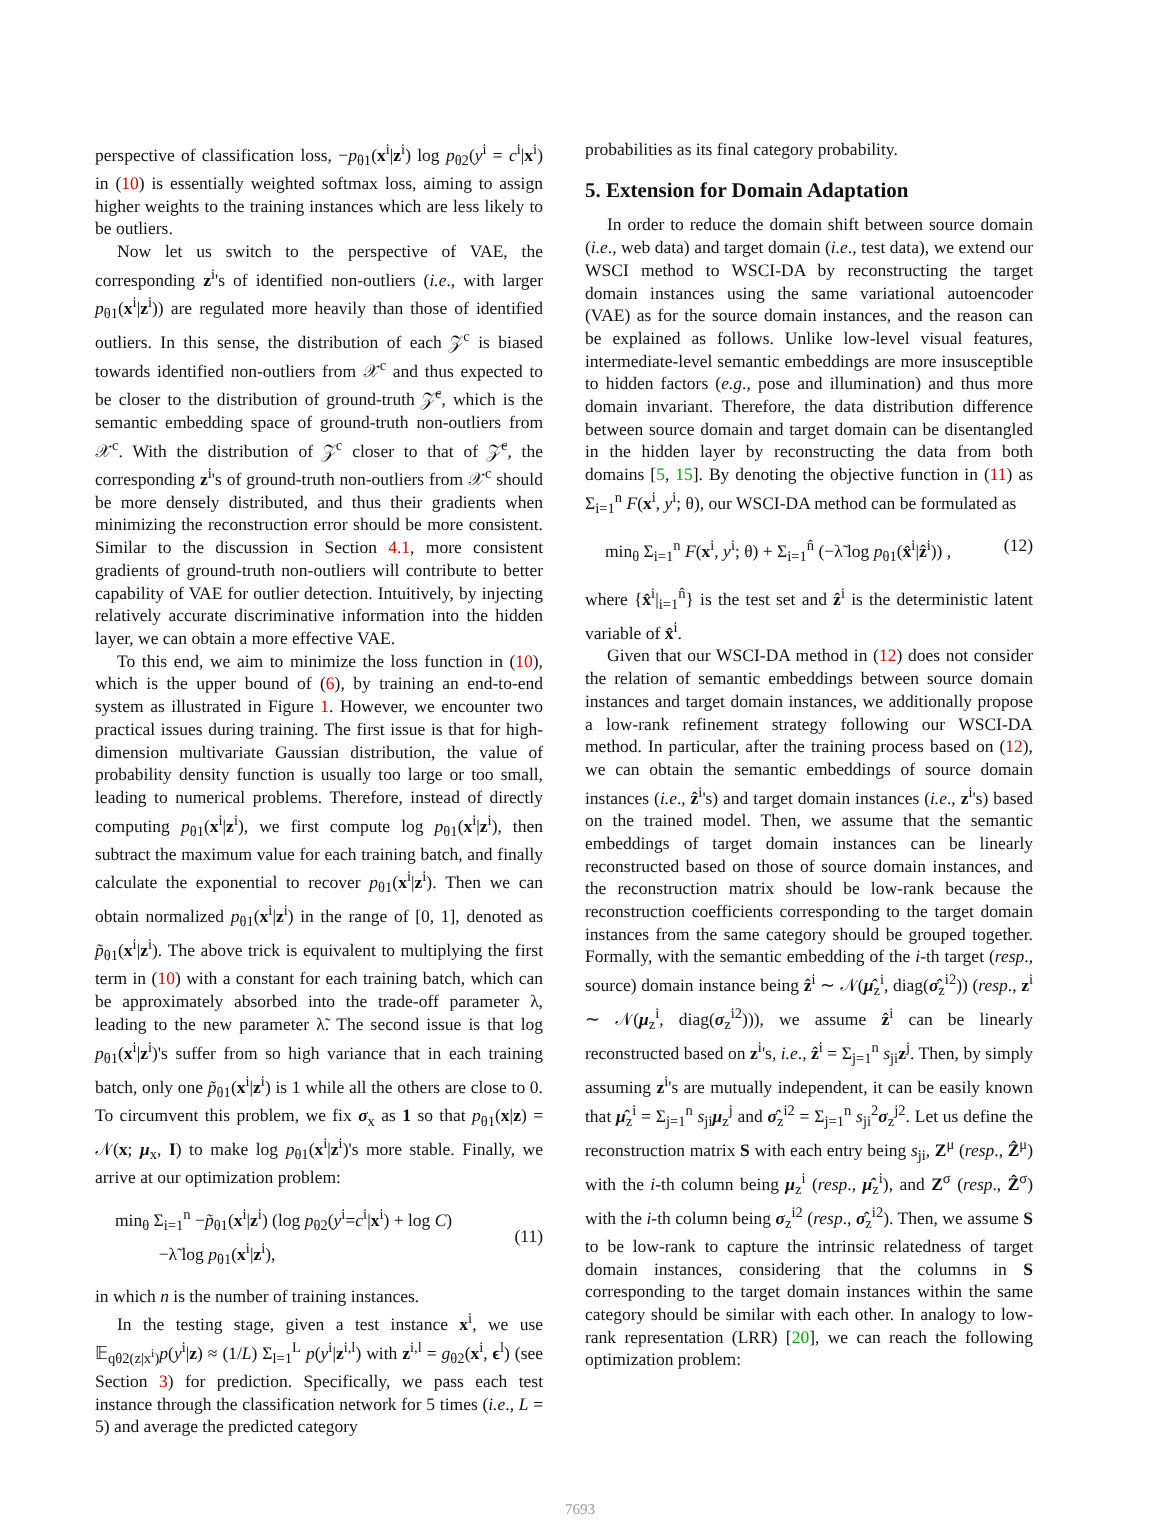perspective of classification loss, −p<sub>θ1</sub>(x<sup>i</sup>|z<sup>i</sup>) log p<sub>θ2</sub>(y<sup>i</sup> = c<sup>i</sup>|x<sup>i</sup>) in (10) is essentially weighted softmax loss, aiming to assign higher weights to the training instances which are less likely to be outliers.
Now let us switch to the perspective of VAE, the corresponding z<sup>i</sup>'s of identified non-outliers (i.e., with larger p<sub>θ1</sub>(x<sup>i</sup>|z<sup>i</sup>)) are regulated more heavily than those of identified outliers. In this sense, the distribution of each 𝒵<sup>c</sup> is biased towards identified non-outliers from 𝒳<sup>c</sup> and thus expected to be closer to the distribution of ground-truth 𝒵̄<sup>c</sup>, which is the semantic embedding space of ground-truth non-outliers from 𝒳<sup>c</sup>. With the distribution of 𝒵<sup>c</sup> closer to that of 𝒵̄<sup>c</sup>, the corresponding z<sup>i</sup>'s of ground-truth non-outliers from 𝒳<sup>c</sup> should be more densely distributed, and thus their gradients when minimizing the reconstruction error should be more consistent. Similar to the discussion in Section 4.1, more consistent gradients of ground-truth non-outliers will contribute to better capability of VAE for outlier detection. Intuitively, by injecting relatively accurate discriminative information into the hidden layer, we can obtain a more effective VAE.
To this end, we aim to minimize the loss function in (10), which is the upper bound of (6), by training an end-to-end system as illustrated in Figure 1. However, we encounter two practical issues during training. The first issue is that for high-dimension multivariate Gaussian distribution, the value of probability density function is usually too large or too small, leading to numerical problems. Therefore, instead of directly computing p<sub>θ1</sub>(x<sup>i</sup>|z<sup>i</sup>), we first compute log p<sub>θ1</sub>(x<sup>i</sup>|z<sup>i</sup>), then subtract the maximum value for each training batch, and finally calculate the exponential to recover p<sub>θ1</sub>(x<sup>i</sup>|z<sup>i</sup>). Then we can obtain normalized p<sub>θ1</sub>(x<sup>i</sup>|z<sup>i</sup>) in the range of [0, 1], denoted as p̃<sub>θ1</sub>(x<sup>i</sup>|z<sup>i</sup>). The above trick is equivalent to multiplying the first term in (10) with a constant for each training batch, which can be approximately absorbed into the trade-off parameter λ, leading to the new parameter λ̃. The second issue is that log p<sub>θ1</sub>(x<sup>i</sup>|z<sup>i</sup>)'s suffer from so high variance that in each training batch, only one p̃<sub>θ1</sub>(x<sup>i</sup>|z<sup>i</sup>) is 1 while all the others are close to 0. To circumvent this problem, we fix σ<sub>x</sub> as 1 so that p<sub>θ1</sub>(x|z) = 𝒩(x; μ<sub>x</sub>, I) to make log p<sub>θ1</sub>(x<sup>i</sup>|z<sup>i</sup>)'s more stable. Finally, we arrive at our optimization problem:
min<sub>θ</sub> Σ<sub>i=1</sub><sup>n</sup> −p̃<sub>θ1</sub>(x<sup>i</sup>|z<sup>i</sup>) (log p<sub>θ2</sub>(y<sup>i</sup>=c<sup>i</sup>|x<sup>i</sup>) + log C)
−λ̃ log p<sub>θ1</sub>(x<sup>i</sup>|z<sup>i</sup>),
(11)
in which n is the number of training instances.
In the testing stage, given a test instance x<sup>i</sup>, we use 𝔼<sub>qθ2(z|x<sup>i</sup>)</sub>p(y<sup>i</sup>|z) ≈ (1/L) Σ<sub>l=1</sub><sup>L</sup> p(y<sup>i</sup>|z<sup>i,l</sup>) with z<sup>i,l</sup> = g<sub>θ2</sub>(x<sup>i</sup>, ϵ<sup>l</sup>) (see Section 3) for prediction. Specifically, we pass each test instance through the classification network for 5 times (i.e., L = 5) and average the predicted category
probabilities as its final category probability.
5. Extension for Domain Adaptation
In order to reduce the domain shift between source domain (i.e., web data) and target domain (i.e., test data), we extend our WSCI method to WSCI-DA by reconstructing the target domain instances using the same variational autoencoder (VAE) as for the source domain instances, and the reason can be explained as follows. Unlike low-level visual features, intermediate-level semantic embeddings are more insusceptible to hidden factors (e.g., pose and illumination) and thus more domain invariant. Therefore, the data distribution difference between source domain and target domain can be disentangled in the hidden layer by reconstructing the data from both domains [5, 15]. By denoting the objective function in (11) as Σ<sub>i=1</sub><sup>n</sup> F(x<sup>i</sup>, y<sup>i</sup>; θ), our WSCI-DA method can be formulated as
min<sub>θ</sub> Σ<sub>i=1</sub><sup>n</sup> F(x<sup>i</sup>, y<sup>i</sup>; θ) + Σ<sub>i=1</sub><sup>n̂</sup> (−λ̃ log p<sub>θ1</sub>(x̂<sup>i</sup>|ẑ<sup>i</sup>)) , (12)
where {x̂<sup>i</sup>|<sub>i=1</sub><sup>n̂</sup>} is the test set and ẑ<sup>i</sup> is the deterministic latent variable of x̂<sup>i</sup>.
Given that our WSCI-DA method in (12) does not consider the relation of semantic embeddings between source domain instances and target domain instances, we additionally propose a low-rank refinement strategy following our WSCI-DA method. In particular, after the training process based on (12), we can obtain the semantic embeddings of source domain instances (i.e., ẑ<sup>i</sup>'s) and target domain instances (i.e., z<sup>i</sup>'s) based on the trained model. Then, we assume that the semantic embeddings of target domain instances can be linearly reconstructed based on those of source domain instances, and the reconstruction matrix should be low-rank because the reconstruction coefficients corresponding to the target domain instances from the same category should be grouped together. Formally, with the semantic embedding of the i-th target (resp., source) domain instance being ẑ<sup>i</sup> ∼ 𝒩(μ̂<sub>z</sub><sup>i</sup>, diag(σ̂<sub>z</sub><sup>i2</sup>)) (resp., z<sup>i</sup> ∼ 𝒩(μ<sub>z</sub><sup>i</sup>, diag(σ<sub>z</sub><sup>i2</sup>))), we assume ẑ<sup>i</sup> can be linearly reconstructed based on z<sup>i</sup>'s, i.e., ẑ<sup>i</sup> = Σ<sub>j=1</sub><sup>n</sup> s<sub>ji</sub>z<sup>j</sup>. Then, by simply assuming z<sup>i</sup>'s are mutually independent, it can be easily known that μ̂<sub>z</sub><sup>i</sup> = Σ<sub>j=1</sub><sup>n</sup> s<sub>ji</sub>μ<sub>z</sub><sup>j</sup> and σ̂<sub>z</sub><sup>i2</sup> = Σ<sub>j=1</sub><sup>n</sup> s<sub>ji</sub><sup>2</sup>σ<sub>z</sub><sup>j2</sup>. Let us define the reconstruction matrix S with each entry being s<sub>ji</sub>, Z<sup>μ</sup> (resp., Ẑ<sup>μ</sup>) with the i-th column being μ<sub>z</sub><sup>i</sup> (resp., μ̂<sub>z</sub><sup>i</sup>), and Z<sup>σ</sup> (resp., Ẑ<sup>σ</sup>) with the i-th column being σ<sub>z</sub><sup>i2</sup> (resp., σ̂<sub>z</sub><sup>i2</sup>). Then, we assume S to be low-rank to capture the intrinsic relatedness of target domain instances, considering that the columns in S corresponding to the target domain instances within the same category should be similar with each other. In analogy to low-rank representation (LRR) [20], we can reach the following optimization problem:
7693